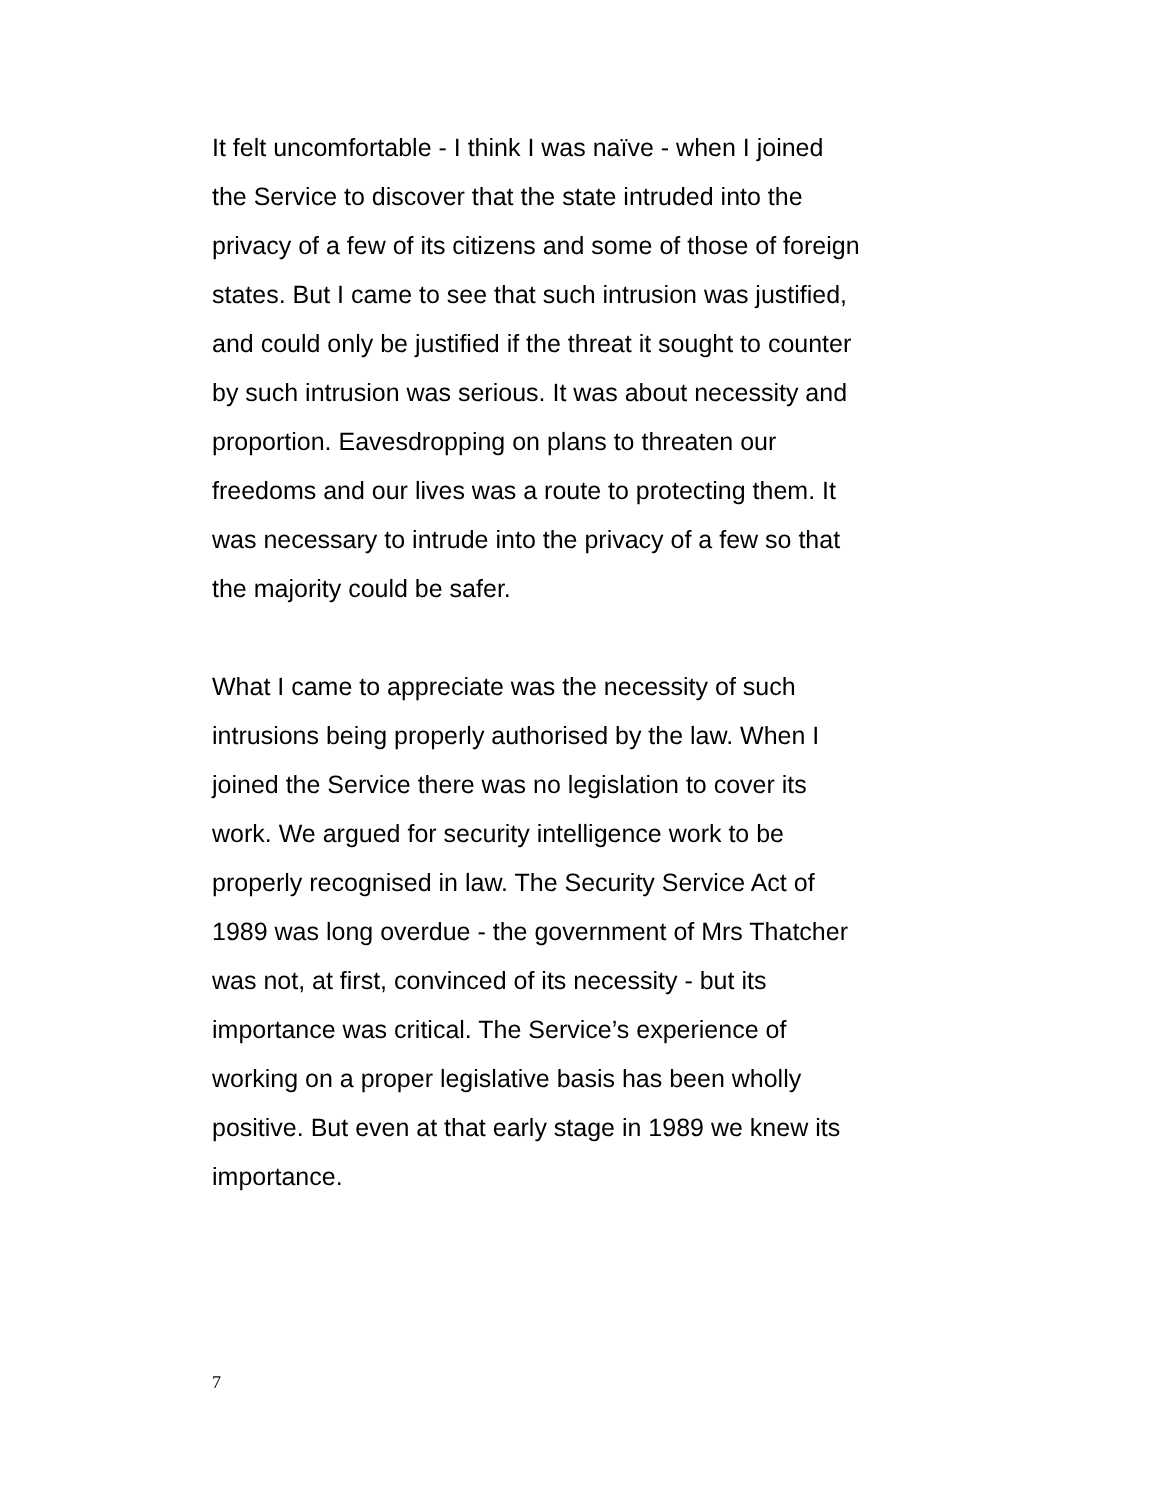It felt uncomfortable - I think I was naïve - when I joined
the Service to discover that the state intruded into the
privacy of a few of its citizens and some of those of foreign
states. But I came to see that such intrusion was justified,
and could only be justified if the threat it sought to counter
by such intrusion was serious. It was about necessity and
proportion. Eavesdropping on plans to threaten our
freedoms and our lives was a route to protecting them. It
was necessary to intrude into the privacy of a few so that
the majority could be safer.
What I came to appreciate was the necessity of such
intrusions being properly authorised by the law. When I
joined the Service there was no legislation to cover its
work. We argued for security intelligence work to be
properly recognised in law. The Security Service Act of
1989 was long overdue - the government of Mrs Thatcher
was not, at first, convinced of its necessity - but its
importance was critical. The Service’s experience of
working on a proper legislative basis has been wholly
positive. But even at that early stage in 1989 we knew its
importance.
7